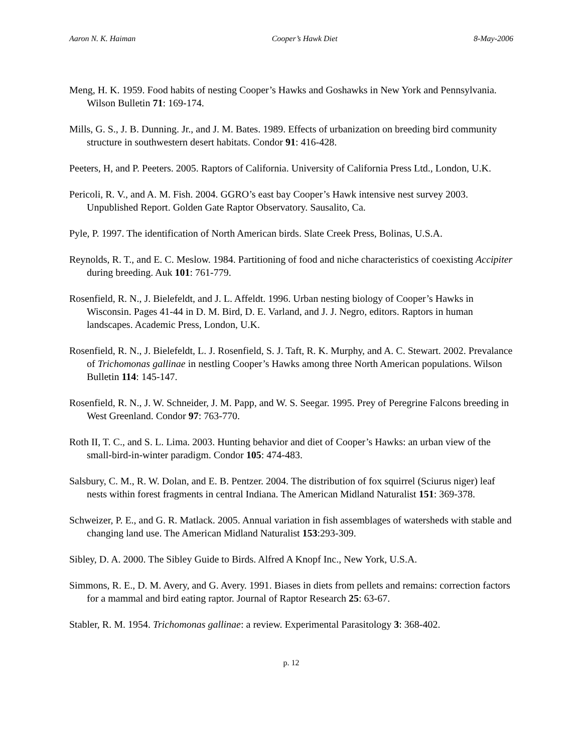Aaron N. K. Haiman Cooper’s Hawk Diet 8-May-2006
Meng, H. K. 1959. Food habits of nesting Cooper’s Hawks and Goshawks in New York and Pennsylvania. Wilson Bulletin 71: 169-174.
Mills, G. S., J. B. Dunning. Jr., and J. M. Bates. 1989. Effects of urbanization on breeding bird community structure in southwestern desert habitats. Condor 91: 416-428.
Peeters, H, and P. Peeters. 2005. Raptors of California. University of California Press Ltd., London, U.K.
Pericoli, R. V., and A. M. Fish. 2004. GGRO’s east bay Cooper’s Hawk intensive nest survey 2003. Unpublished Report. Golden Gate Raptor Observatory. Sausalito, Ca.
Pyle, P. 1997. The identification of North American birds. Slate Creek Press, Bolinas, U.S.A.
Reynolds, R. T., and E. C. Meslow. 1984. Partitioning of food and niche characteristics of coexisting Accipiter during breeding. Auk 101: 761-779.
Rosenfield, R. N., J. Bielefeldt, and J. L. Affeldt. 1996. Urban nesting biology of Cooper’s Hawks in Wisconsin. Pages 41-44 in D. M. Bird, D. E. Varland, and J. J. Negro, editors. Raptors in human landscapes. Academic Press, London, U.K.
Rosenfield, R. N., J. Bielefeldt, L. J. Rosenfield, S. J. Taft, R. K. Murphy, and A. C. Stewart. 2002. Prevalance of Trichomonas gallinae in nestling Cooper’s Hawks among three North American populations. Wilson Bulletin 114: 145-147.
Rosenfield, R. N., J. W. Schneider, J. M. Papp, and W. S. Seegar. 1995. Prey of Peregrine Falcons breeding in West Greenland. Condor 97: 763-770.
Roth II, T. C., and S. L. Lima. 2003. Hunting behavior and diet of Cooper’s Hawks: an urban view of the small-bird-in-winter paradigm. Condor 105: 474-483.
Salsbury, C. M., R. W. Dolan, and E. B. Pentzer. 2004. The distribution of fox squirrel (Sciurus niger) leaf nests within forest fragments in central Indiana. The American Midland Naturalist 151: 369-378.
Schweizer, P. E., and G. R. Matlack. 2005. Annual variation in fish assemblages of watersheds with stable and changing land use. The American Midland Naturalist 153:293-309.
Sibley, D. A. 2000. The Sibley Guide to Birds. Alfred A Knopf Inc., New York, U.S.A.
Simmons, R. E., D. M. Avery, and G. Avery. 1991. Biases in diets from pellets and remains: correction factors for a mammal and bird eating raptor. Journal of Raptor Research 25: 63-67.
Stabler, R. M. 1954. Trichomonas gallinae: a review. Experimental Parasitology 3: 368-402.
p. 12